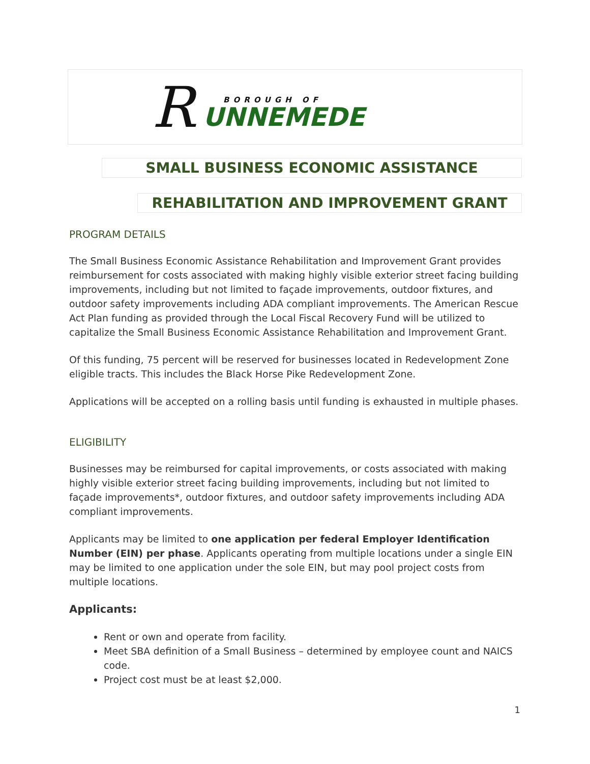R BOROUGH OF
UNNEMEDE
SMALL BUSINESS ECONOMIC ASSISTANCE
REHABILITATION AND IMPROVEMENT GRANT
PROGRAM DETAILS
The Small Business Economic Assistance Rehabilitation and Improvement Grant provides reimbursement for costs associated with making highly visible exterior street facing building improvements, including but not limited to façade improvements, outdoor fixtures, and outdoor safety improvements including ADA compliant improvements. The American Rescue Act Plan funding as provided through the Local Fiscal Recovery Fund will be utilized to capitalize the Small Business Economic Assistance Rehabilitation and Improvement Grant.
Of this funding, 75 percent will be reserved for businesses located in Redevelopment Zone eligible tracts. This includes the Black Horse Pike Redevelopment Zone.
Applications will be accepted on a rolling basis until funding is exhausted in multiple phases.
ELIGIBILITY
Businesses may be reimbursed for capital improvements, or costs associated with making highly visible exterior street facing building improvements, including but not limited to façade improvements*, outdoor fixtures, and outdoor safety improvements including ADA compliant improvements.
Applicants may be limited to one application per federal Employer Identification Number (EIN) per phase. Applicants operating from multiple locations under a single EIN may be limited to one application under the sole EIN, but may pool project costs from multiple locations.
Applicants:
Rent or own and operate from facility.
Meet SBA definition of a Small Business – determined by employee count and NAICS code.
Project cost must be at least $2,000.
1